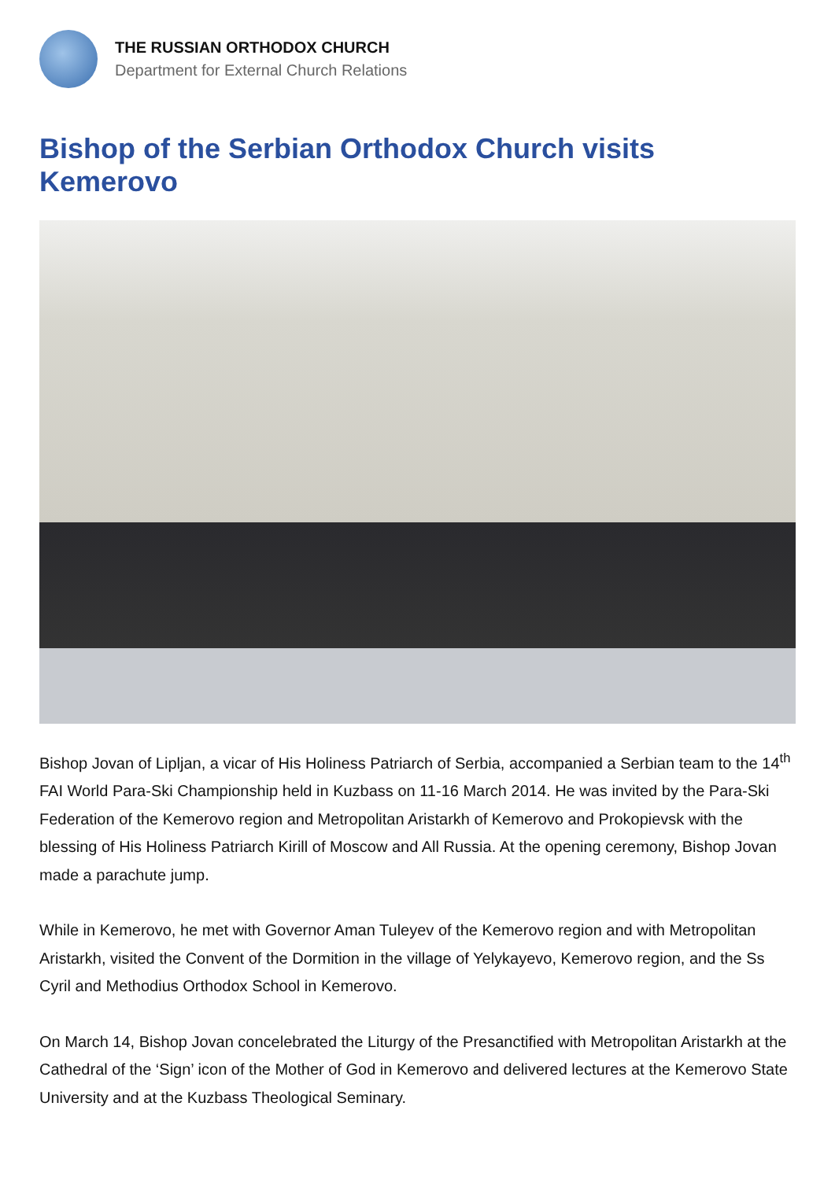THE RUSSIAN ORTHODOX CHURCH
Department for External Church Relations
Bishop of the Serbian Orthodox Church visits Kemerovo
Bishop Jovan of Lipljan, a vicar of His Holiness Patriarch of Serbia, accompanied a Serbian team to the 14<sup>th</sup> FAI World Para-Ski Championship held in Kuzbass on 11-16 March 2014. He was invited by the Para-Ski Federation of the Kemerovo region and Metropolitan Aristarkh of Kemerovo and Prokopievsk with the blessing of His Holiness Patriarch Kirill of Moscow and All Russia. At the opening ceremony, Bishop Jovan made a parachute jump.
While in Kemerovo, he met with Governor Aman Tuleyev of the Kemerovo region and with Metropolitan Aristarkh, visited the Convent of the Dormition in the village of Yelykayevo, Kemerovo region, and the Ss Cyril and Methodius Orthodox School in Kemerovo.
On March 14, Bishop Jovan concelebrated the Liturgy of the Presanctified with Metropolitan Aristarkh at the Cathedral of the ‘Sign’ icon of the Mother of God in Kemerovo and delivered lectures at the Kemerovo State University and at the Kuzbass Theological Seminary.